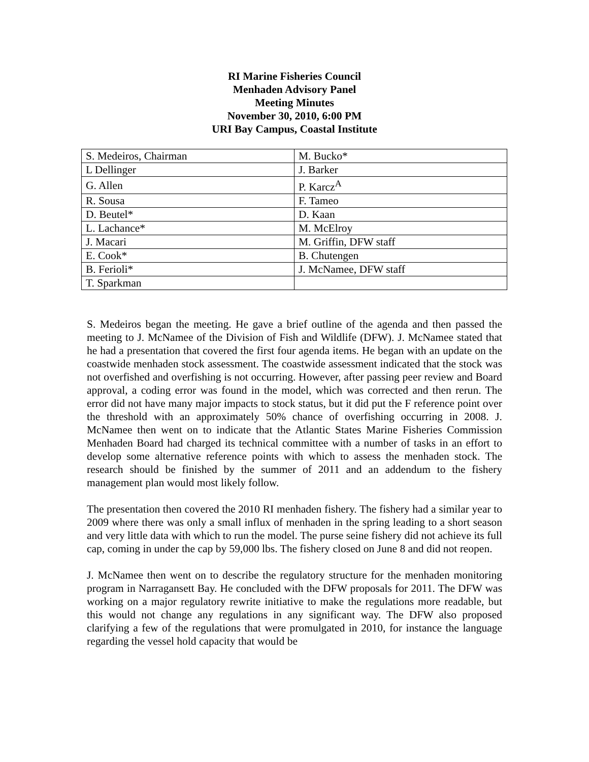RI Marine Fisheries Council
Menhaden Advisory Panel
Meeting Minutes
November 30, 2010, 6:00 PM
URI Bay Campus, Coastal Institute
| S. Medeiros, Chairman | M. Bucko* |
| L Dellinger | J. Barker |
| G. Allen | P. Karcz<sup>A</sup> |
| R. Sousa | F. Tameo |
| D. Beutel* | D. Kaan |
| L. Lachance* | M. McElroy |
| J. Macari | M. Griffin, DFW staff |
| E. Cook* | B. Chutengen |
| B. Ferioli* | J. McNamee, DFW staff |
| T. Sparkman | |
S. Medeiros began the meeting. He gave a brief outline of the agenda and then passed the meeting to J. McNamee of the Division of Fish and Wildlife (DFW). J. McNamee stated that he had a presentation that covered the first four agenda items. He began with an update on the coastwide menhaden stock assessment. The coastwide assessment indicated that the stock was not overfished and overfishing is not occurring. However, after passing peer review and Board approval, a coding error was found in the model, which was corrected and then rerun. The error did not have many major impacts to stock status, but it did put the F reference point over the threshold with an approximately 50% chance of overfishing occurring in 2008. J. McNamee then went on to indicate that the Atlantic States Marine Fisheries Commission Menhaden Board had charged its technical committee with a number of tasks in an effort to develop some alternative reference points with which to assess the menhaden stock. The research should be finished by the summer of 2011 and an addendum to the fishery management plan would most likely follow.
The presentation then covered the 2010 RI menhaden fishery. The fishery had a similar year to 2009 where there was only a small influx of menhaden in the spring leading to a short season and very little data with which to run the model. The purse seine fishery did not achieve its full cap, coming in under the cap by 59,000 lbs. The fishery closed on June 8 and did not reopen.
J. McNamee then went on to describe the regulatory structure for the menhaden monitoring program in Narragansett Bay. He concluded with the DFW proposals for 2011. The DFW was working on a major regulatory rewrite initiative to make the regulations more readable, but this would not change any regulations in any significant way. The DFW also proposed clarifying a few of the regulations that were promulgated in 2010, for instance the language regarding the vessel hold capacity that would be